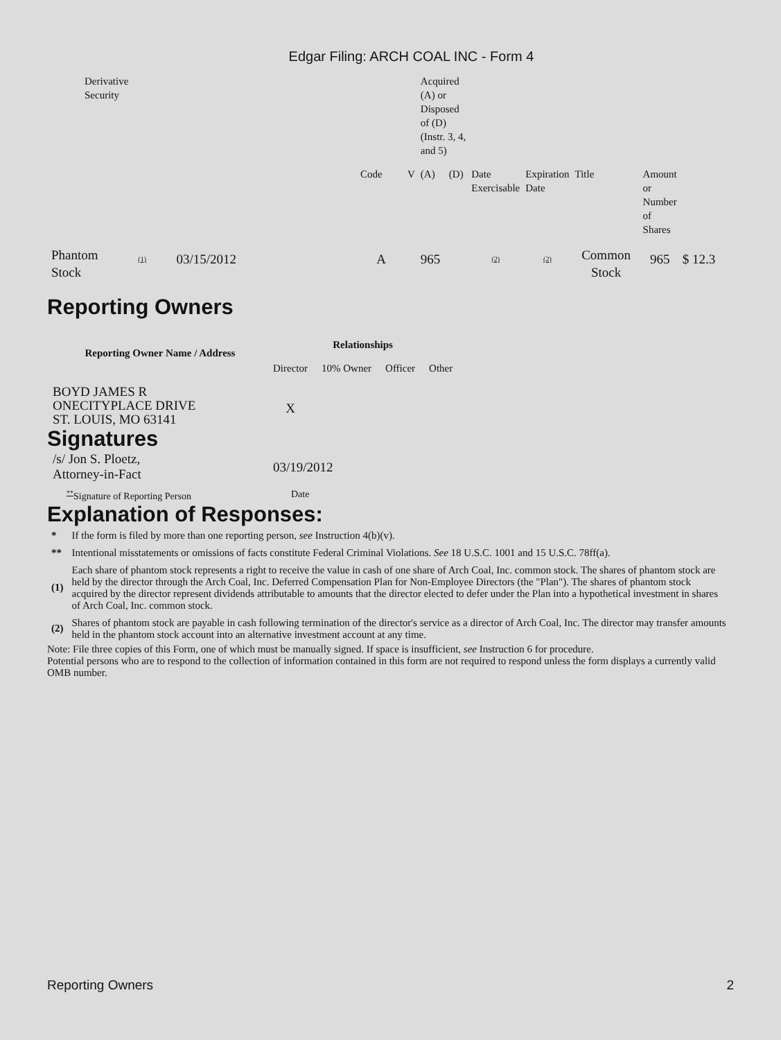Edgar Filing: ARCH COAL INC - Form 4
| | Derivative Security | | | | | Acquired (A) or Disposed of (D) (Instr. 3, 4, and 5) | | | | | | |
| | | | | Code | V | (A) | (D) | Date Exercisable | Expiration Date | Title | Amount or Number of Shares | |
| Phantom Stock | | <sup>(1)</sup> | 03/15/2012 | A | | 965 | | <sup>(2)</sup> | <sup>(2)</sup> | Common Stock | 965 | $ 12.3 |
Reporting Owners
| Reporting Owner Name / Address | Relationships | | | |
| --- | --- | --- | --- | --- |
| | Director | 10% Owner | Officer | Other |
| BOYD JAMES R ONECITYPLACE DRIVE ST. LOUIS, MO 63141 | X | | | |
Signatures
| /s/ Jon S. Ploetz, Attorney-in-Fact | 03/19/2012 |
| <sup>**</sup> Signature of Reporting Person | Date |
Explanation of Responses:
| * | If the form is filed by more than one reporting person, see Instruction 4(b)(v). |
| ** | Intentional misstatements or omissions of facts constitute Federal Criminal Violations. See 18 U.S.C. 1001 and 15 U.S.C. 78ff(a). |
| (1) | Each share of phantom stock represents a right to receive the value in cash of one share of Arch Coal, Inc. common stock. The shares of phantom stock are held by the director through the Arch Coal, Inc. Deferred Compensation Plan for Non-Employee Directors (the "Plan"). The shares of phantom stock acquired by the director represent dividends attributable to amounts that the director elected to defer under the Plan into a hypothetical investment in shares of Arch Coal, Inc. common stock. |
| (2) | Shares of phantom stock are payable in cash following termination of the director's service as a director of Arch Coal, Inc. The director may transfer amounts held in the phantom stock account into an alternative investment account at any time. |
Note: File three copies of this Form, one of which must be manually signed. If space is insufficient, see Instruction 6 for procedure.
Potential persons who are to respond to the collection of information contained in this form are not required to respond unless the form displays a currently valid OMB number.
Reporting Owners 2